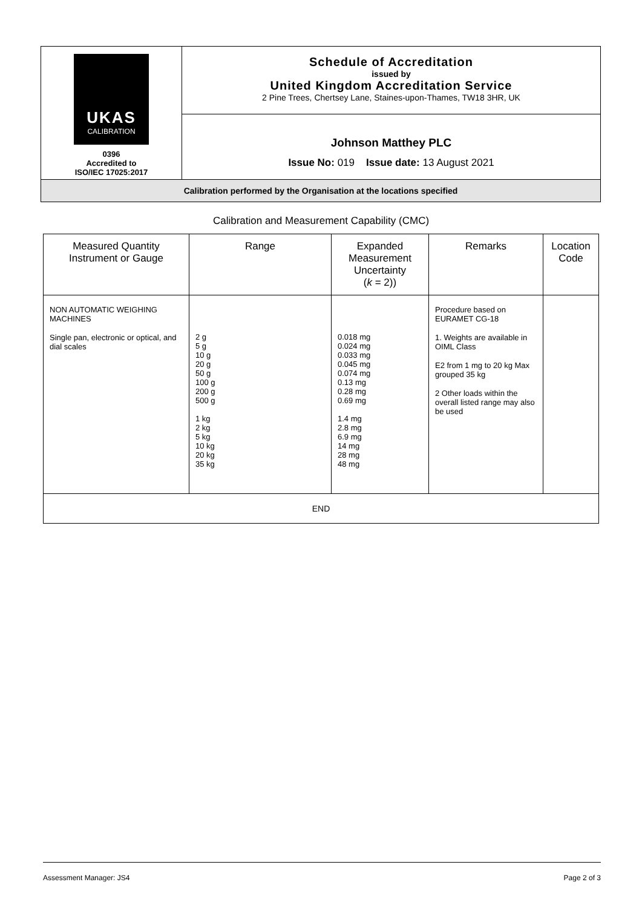| UKAS CALIBRATION 0396 Accredited to ISO/IEC 17025:2017 | Schedule of Accreditation issued by United Kingdom Accreditation Service 2 Pine Trees, Chertsey Lane, Staines-upon-Thames, TW18 3HR, UK |
| | Johnson Matthey PLC Issue No: 019 Issue date: 13 August 2021 |
| Calibration performed by the Organisation at the locations specified | |
Calibration and Measurement Capability (CMC)
| Measured Quantity Instrument or Gauge | Range | Expanded Measurement Uncertainty ( k = 2)) | Remarks | Location Code |
| --- | --- | --- | --- | --- |
| NON AUTOMATIC WEIGHING MACHINES Single pan, electronic or optical, and dial scales | 2 g 5 g 10 g 20 g 50 g 100 g 200 g 500 g 1 kg 2 kg 5 kg 10 kg 20 kg 35 kg | 0.018 mg 0.024 mg 0.033 mg 0.045 mg 0.074 mg 0.13 mg 0.28 mg 0.69 mg 1.4 mg 2.8 mg 6.9 mg 14 mg 28 mg 48 mg | Procedure based on EURAMET CG-18 1. Weights are available in OIML Class E2 from 1 mg to 20 kg Max grouped 35 kg 2 Other loads within the overall listed range may also be used | |
| END | | | | |
Assessment Manager: JS4 Page 2 of 3